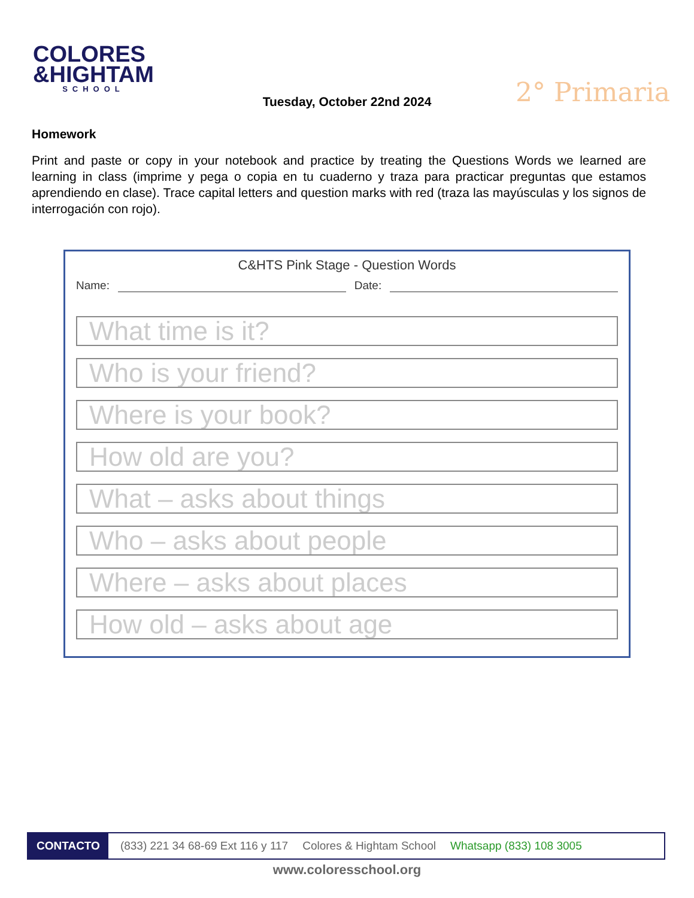COLORES
&HIGHTAM
SCHOOL
2° Primaria
Tuesday, October 22nd 2024
Homework
Print and paste or copy in your notebook and practice by treating the Questions Words we learned are learning in class (imprime y pega o copia en tu cuaderno y traza para practicar preguntas que estamos aprendiendo en clase). Trace capital letters and question marks with red (traza las mayúsculas y los signos de interrogación con rojo).
C&HTS Pink Stage - Question Words
Name: Date:
What time is it?
Who is your friend?
Where is your book?
How old are you?
What – asks about things
Who – asks about people
Where – asks about places
How old – asks about age
CONTACTO (833) 221 34 68-69 Ext 116 y 117 Colores & Hightam School Whatsapp (833) 108 3005
www.coloresschool.org